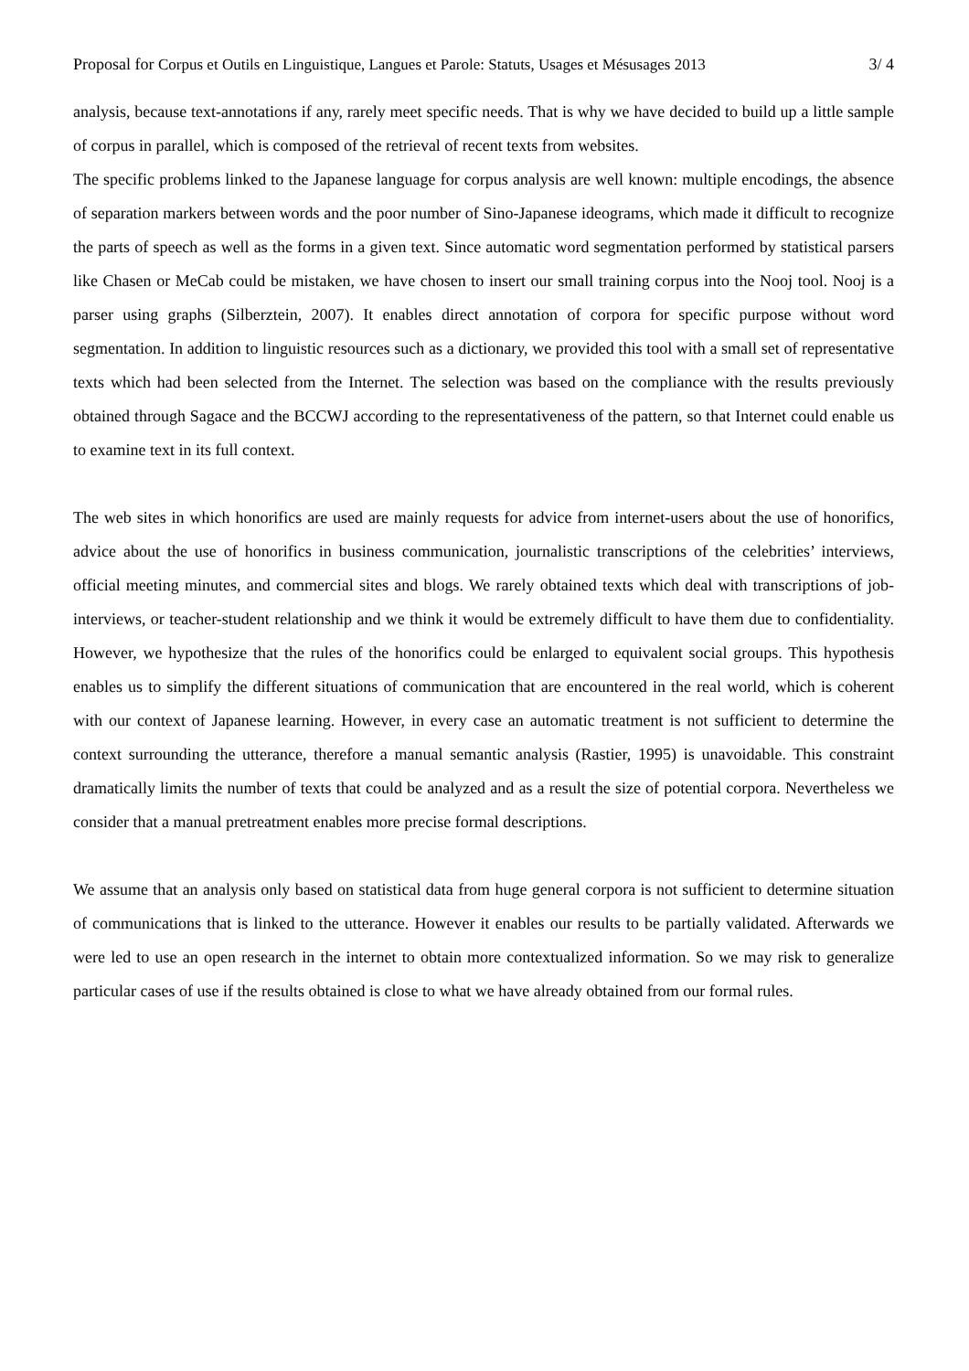Proposal for Corpus et Outils en Linguistique, Langues et Parole: Statuts, Usages et Mésusages 2013 3/ 4
analysis, because text-annotations if any, rarely meet specific needs. That is why we have decided to build up a little sample of corpus in parallel, which is composed of the retrieval of recent texts from websites.
The specific problems linked to the Japanese language for corpus analysis are well known: multiple encodings, the absence of separation markers between words and the poor number of Sino-Japanese ideograms, which made it difficult to recognize the parts of speech as well as the forms in a given text. Since automatic word segmentation performed by statistical parsers like Chasen or MeCab could be mistaken, we have chosen to insert our small training corpus into the Nooj tool. Nooj is a parser using graphs (Silberztein, 2007). It enables direct annotation of corpora for specific purpose without word segmentation. In addition to linguistic resources such as a dictionary, we provided this tool with a small set of representative texts which had been selected from the Internet. The selection was based on the compliance with the results previously obtained through Sagace and the BCCWJ according to the representativeness of the pattern, so that Internet could enable us to examine text in its full context.
The web sites in which honorifics are used are mainly requests for advice from internet-users about the use of honorifics, advice about the use of honorifics in business communication, journalistic transcriptions of the celebrities’ interviews, official meeting minutes, and commercial sites and blogs. We rarely obtained texts which deal with transcriptions of job-interviews, or teacher-student relationship and we think it would be extremely difficult to have them due to confidentiality. However, we hypothesize that the rules of the honorifics could be enlarged to equivalent social groups. This hypothesis enables us to simplify the different situations of communication that are encountered in the real world, which is coherent with our context of Japanese learning. However, in every case an automatic treatment is not sufficient to determine the context surrounding the utterance, therefore a manual semantic analysis (Rastier, 1995) is unavoidable. This constraint dramatically limits the number of texts that could be analyzed and as a result the size of potential corpora. Nevertheless we consider that a manual pretreatment enables more precise formal descriptions.
We assume that an analysis only based on statistical data from huge general corpora is not sufficient to determine situation of communications that is linked to the utterance. However it enables our results to be partially validated. Afterwards we were led to use an open research in the internet to obtain more contextualized information. So we may risk to generalize particular cases of use if the results obtained is close to what we have already obtained from our formal rules.